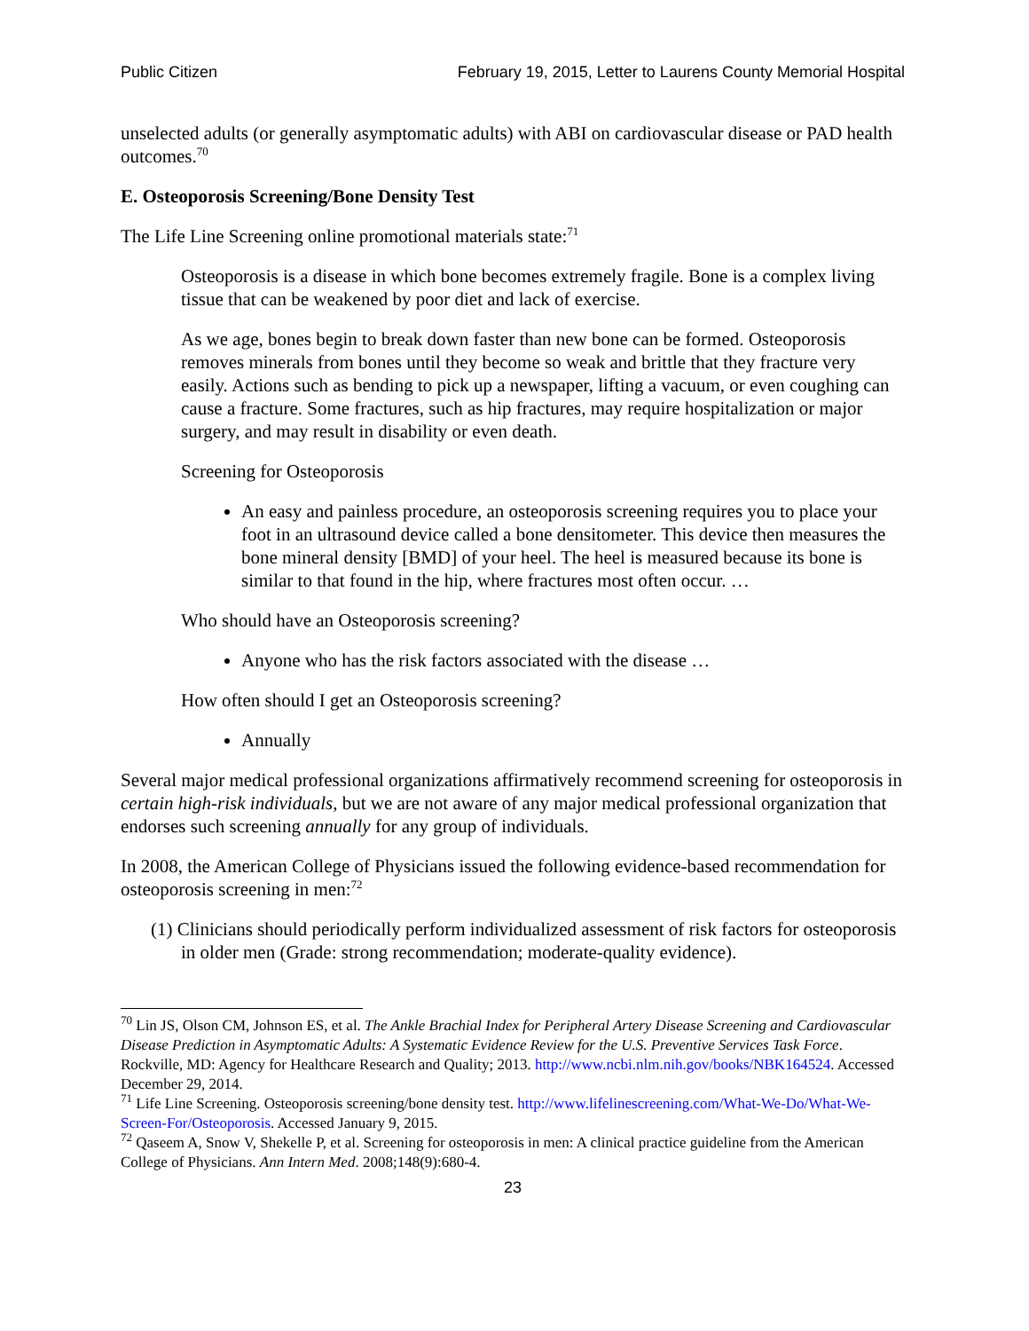Public Citizen February 19, 2015, Letter to Laurens County Memorial Hospital
unselected adults (or generally asymptomatic adults) with ABI on cardiovascular disease or PAD health outcomes.<sup>70</sup>
E. Osteoporosis Screening/Bone Density Test
The Life Line Screening online promotional materials state:<sup>71</sup>
Osteoporosis is a disease in which bone becomes extremely fragile. Bone is a complex living tissue that can be weakened by poor diet and lack of exercise.
As we age, bones begin to break down faster than new bone can be formed. Osteoporosis removes minerals from bones until they become so weak and brittle that they fracture very easily. Actions such as bending to pick up a newspaper, lifting a vacuum, or even coughing can cause a fracture. Some fractures, such as hip fractures, may require hospitalization or major surgery, and may result in disability or even death.
Screening for Osteoporosis
An easy and painless procedure, an osteoporosis screening requires you to place your foot in an ultrasound device called a bone densitometer. This device then measures the bone mineral density [BMD] of your heel. The heel is measured because its bone is similar to that found in the hip, where fractures most often occur. …
Who should have an Osteoporosis screening?
Anyone who has the risk factors associated with the disease …
How often should I get an Osteoporosis screening?
Annually
Several major medical professional organizations affirmatively recommend screening for osteoporosis in certain high-risk individuals, but we are not aware of any major medical professional organization that endorses such screening annually for any group of individuals.
In 2008, the American College of Physicians issued the following evidence-based recommendation for osteoporosis screening in men:<sup>72</sup>
(1) Clinicians should periodically perform individualized assessment of risk factors for osteoporosis in older men (Grade: strong recommendation; moderate-quality evidence).
<sup>70</sup> Lin JS, Olson CM, Johnson ES, et al. The Ankle Brachial Index for Peripheral Artery Disease Screening and Cardiovascular Disease Prediction in Asymptomatic Adults: A Systematic Evidence Review for the U.S. Preventive Services Task Force. Rockville, MD: Agency for Healthcare Research and Quality; 2013. http://www.ncbi.nlm.nih.gov/books/NBK164524. Accessed December 29, 2014.
<sup>71</sup> Life Line Screening. Osteoporosis screening/bone density test. http://www.lifelinescreening.com/What-We-Do/What-We-Screen-For/Osteoporosis. Accessed January 9, 2015.
<sup>72</sup> Qaseem A, Snow V, Shekelle P, et al. Screening for osteoporosis in men: A clinical practice guideline from the American College of Physicians. Ann Intern Med. 2008;148(9):680-4.
23